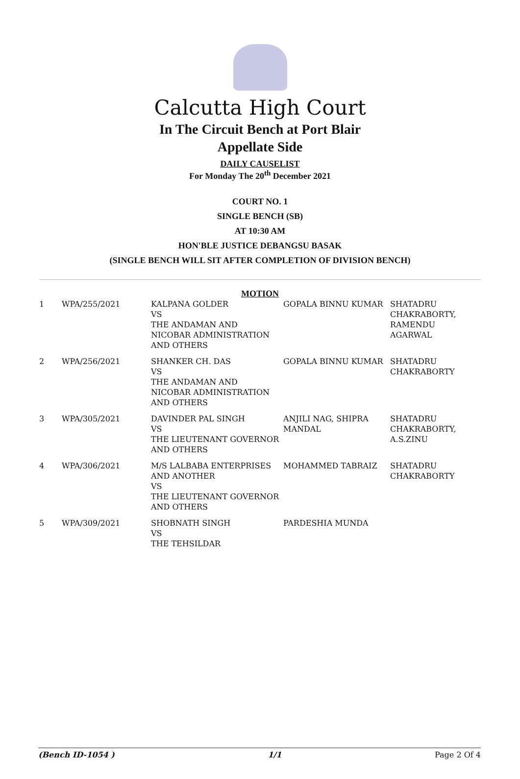Calcutta High Court
In The Circuit Bench at Port Blair
Appellate Side
DAILY CAUSELIST
For Monday The 20<sup>th</sup> December 2021
COURT NO. 1
SINGLE BENCH (SB)
AT 10:30 AM
HON'BLE JUSTICE DEBANGSU BASAK
(SINGLE BENCH WILL SIT AFTER COMPLETION OF DIVISION BENCH)
MOTION
| 1 | WPA/255/2021 | KALPANA GOLDER VS THE ANDAMAN AND NICOBAR ADMINISTRATION AND OTHERS | GOPALA BINNU KUMAR | SHATADRU CHAKRABORTY, RAMENDU AGARWAL |
| 2 | WPA/256/2021 | SHANKER CH. DAS VS THE ANDAMAN AND NICOBAR ADMINISTRATION AND OTHERS | GOPALA BINNU KUMAR | SHATADRU CHAKRABORTY |
| 3 | WPA/305/2021 | DAVINDER PAL SINGH VS THE LIEUTENANT GOVERNOR AND OTHERS | ANJILI NAG, SHIPRA MANDAL | SHATADRU CHAKRABORTY, A.S.ZINU |
| 4 | WPA/306/2021 | M/S LALBABA ENTERPRISES AND ANOTHER VS THE LIEUTENANT GOVERNOR AND OTHERS | MOHAMMED TABRAIZ | SHATADRU CHAKRABORTY |
| 5 | WPA/309/2021 | SHOBNATH SINGH VS THE TEHSILDAR | PARDESHIA MUNDA | |
(Bench ID-1054 ) 1/1 Page 2 Of 4